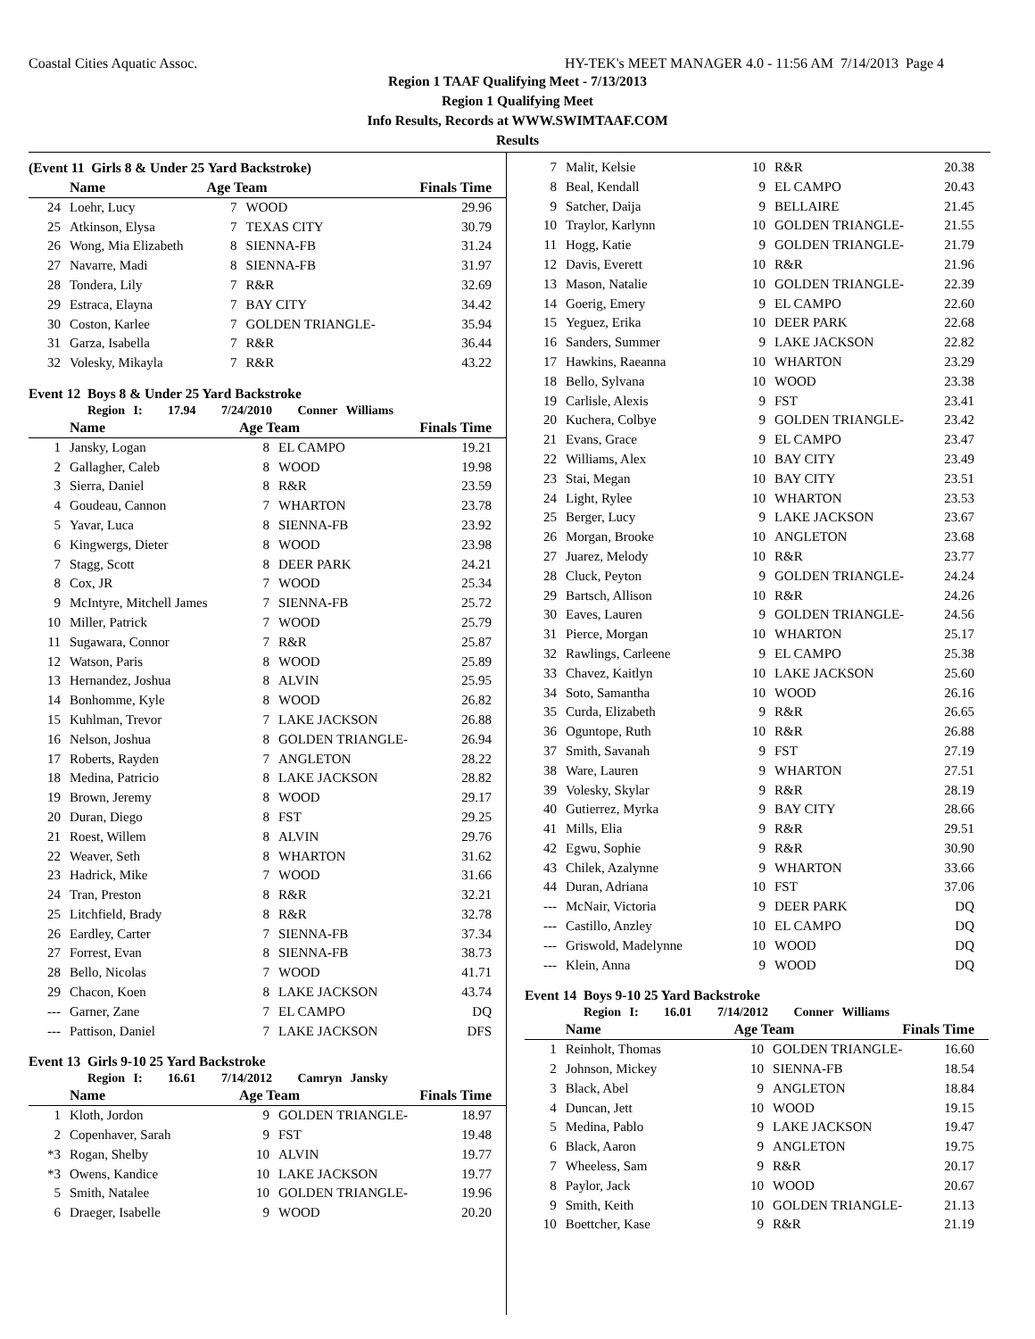Coastal Cities Aquatic Assoc. HY-TEK's MEET MANAGER 4.0 - 11:56 AM 7/14/2013 Page 4
Region 1 TAAF Qualifying Meet - 7/13/2013
Region 1 Qualifying Meet
Info Results, Records at WWW.SWIMTAAF.COM
Results
(Event 11 Girls 8 & Under 25 Yard Backstroke)
| | Name | Age Team | | Finals Time |
| --- | --- | --- | --- | --- |
| 24 | Loehr, Lucy | 7 | WOOD | 29.96 |
| 25 | Atkinson, Elysa | 7 | TEXAS CITY | 30.79 |
| 26 | Wong, Mia Elizabeth | 8 | SIENNA-FB | 31.24 |
| 27 | Navarre, Madi | 8 | SIENNA-FB | 31.97 |
| 28 | Tondera, Lily | 7 | R&R | 32.69 |
| 29 | Estraca, Elayna | 7 | BAY CITY | 34.42 |
| 30 | Coston, Karlee | 7 | GOLDEN TRIANGLE- | 35.94 |
| 31 | Garza, Isabella | 7 | R&R | 36.44 |
| 32 | Volesky, Mikayla | 7 | R&R | 43.22 |
Event 12 Boys 8 & Under 25 Yard Backstroke
Region I: 17.94 7/24/2010 Conner Williams
| | Name | Age Team | | Finals Time |
| --- | --- | --- | --- | --- |
| 1 | Jansky, Logan | 8 | EL CAMPO | 19.21 |
| 2 | Gallagher, Caleb | 8 | WOOD | 19.98 |
| 3 | Sierra, Daniel | 8 | R&R | 23.59 |
| 4 | Goudeau, Cannon | 7 | WHARTON | 23.78 |
| 5 | Yavar, Luca | 8 | SIENNA-FB | 23.92 |
| 6 | Kingwergs, Dieter | 8 | WOOD | 23.98 |
| 7 | Stagg, Scott | 8 | DEER PARK | 24.21 |
| 8 | Cox, JR | 7 | WOOD | 25.34 |
| 9 | McIntyre, Mitchell James | 7 | SIENNA-FB | 25.72 |
| 10 | Miller, Patrick | 7 | WOOD | 25.79 |
| 11 | Sugawara, Connor | 7 | R&R | 25.87 |
| 12 | Watson, Paris | 8 | WOOD | 25.89 |
| 13 | Hernandez, Joshua | 8 | ALVIN | 25.95 |
| 14 | Bonhomme, Kyle | 8 | WOOD | 26.82 |
| 15 | Kuhlman, Trevor | 7 | LAKE JACKSON | 26.88 |
| 16 | Nelson, Joshua | 8 | GOLDEN TRIANGLE- | 26.94 |
| 17 | Roberts, Rayden | 7 | ANGLETON | 28.22 |
| 18 | Medina, Patricio | 8 | LAKE JACKSON | 28.82 |
| 19 | Brown, Jeremy | 8 | WOOD | 29.17 |
| 20 | Duran, Diego | 8 | FST | 29.25 |
| 21 | Roest, Willem | 8 | ALVIN | 29.76 |
| 22 | Weaver, Seth | 8 | WHARTON | 31.62 |
| 23 | Hadrick, Mike | 7 | WOOD | 31.66 |
| 24 | Tran, Preston | 8 | R&R | 32.21 |
| 25 | Litchfield, Brady | 8 | R&R | 32.78 |
| 26 | Eardley, Carter | 7 | SIENNA-FB | 37.34 |
| 27 | Forrest, Evan | 8 | SIENNA-FB | 38.73 |
| 28 | Bello, Nicolas | 7 | WOOD | 41.71 |
| 29 | Chacon, Koen | 8 | LAKE JACKSON | 43.74 |
| --- | Garner, Zane | 7 | EL CAMPO | DQ |
| --- | Pattison, Daniel | 7 | LAKE JACKSON | DFS |
Event 13 Girls 9-10 25 Yard Backstroke
Region I: 16.61 7/14/2012 Camryn Jansky
| | Name | Age Team | | Finals Time |
| --- | --- | --- | --- | --- |
| 1 | Kloth, Jordon | 9 | GOLDEN TRIANGLE- | 18.97 |
| 2 | Copenhaver, Sarah | 9 | FST | 19.48 |
| *3 | Rogan, Shelby | 10 | ALVIN | 19.77 |
| *3 | Owens, Kandice | 10 | LAKE JACKSON | 19.77 |
| 5 | Smith, Natalee | 10 | GOLDEN TRIANGLE- | 19.96 |
| 6 | Draeger, Isabelle | 9 | WOOD | 20.20 |
| 7 | Malit, Kelsie | 10 | R&R | 20.38 |
| 8 | Beal, Kendall | 9 | EL CAMPO | 20.43 |
| 9 | Satcher, Daija | 9 | BELLAIRE | 21.45 |
| 10 | Traylor, Karlynn | 10 | GOLDEN TRIANGLE- | 21.55 |
| 11 | Hogg, Katie | 9 | GOLDEN TRIANGLE- | 21.79 |
| 12 | Davis, Everett | 10 | R&R | 21.96 |
| 13 | Mason, Natalie | 10 | GOLDEN TRIANGLE- | 22.39 |
| 14 | Goerig, Emery | 9 | EL CAMPO | 22.60 |
| 15 | Yeguez, Erika | 10 | DEER PARK | 22.68 |
| 16 | Sanders, Summer | 9 | LAKE JACKSON | 22.82 |
| 17 | Hawkins, Raeanna | 10 | WHARTON | 23.29 |
| 18 | Bello, Sylvana | 10 | WOOD | 23.38 |
| 19 | Carlisle, Alexis | 9 | FST | 23.41 |
| 20 | Kuchera, Colbye | 9 | GOLDEN TRIANGLE- | 23.42 |
| 21 | Evans, Grace | 9 | EL CAMPO | 23.47 |
| 22 | Williams, Alex | 10 | BAY CITY | 23.49 |
| 23 | Stai, Megan | 10 | BAY CITY | 23.51 |
| 24 | Light, Rylee | 10 | WHARTON | 23.53 |
| 25 | Berger, Lucy | 9 | LAKE JACKSON | 23.67 |
| 26 | Morgan, Brooke | 10 | ANGLETON | 23.68 |
| 27 | Juarez, Melody | 10 | R&R | 23.77 |
| 28 | Cluck, Peyton | 9 | GOLDEN TRIANGLE- | 24.24 |
| 29 | Bartsch, Allison | 10 | R&R | 24.26 |
| 30 | Eaves, Lauren | 9 | GOLDEN TRIANGLE- | 24.56 |
| 31 | Pierce, Morgan | 10 | WHARTON | 25.17 |
| 32 | Rawlings, Carleene | 9 | EL CAMPO | 25.38 |
| 33 | Chavez, Kaitlyn | 10 | LAKE JACKSON | 25.60 |
| 34 | Soto, Samantha | 10 | WOOD | 26.16 |
| 35 | Curda, Elizabeth | 9 | R&R | 26.65 |
| 36 | Oguntope, Ruth | 10 | R&R | 26.88 |
| 37 | Smith, Savanah | 9 | FST | 27.19 |
| 38 | Ware, Lauren | 9 | WHARTON | 27.51 |
| 39 | Volesky, Skylar | 9 | R&R | 28.19 |
| 40 | Gutierrez, Myrka | 9 | BAY CITY | 28.66 |
| 41 | Mills, Elia | 9 | R&R | 29.51 |
| 42 | Egwu, Sophie | 9 | R&R | 30.90 |
| 43 | Chilek, Azalynne | 9 | WHARTON | 33.66 |
| 44 | Duran, Adriana | 10 | FST | 37.06 |
| --- | McNair, Victoria | 9 | DEER PARK | DQ |
| --- | Castillo, Anzley | 10 | EL CAMPO | DQ |
| --- | Griswold, Madelynne | 10 | WOOD | DQ |
| --- | Klein, Anna | 9 | WOOD | DQ |
Event 14 Boys 9-10 25 Yard Backstroke
Region I: 16.01 7/14/2012 Conner Williams
| | Name | Age Team | | Finals Time |
| --- | --- | --- | --- | --- |
| 1 | Reinholt, Thomas | 10 | GOLDEN TRIANGLE- | 16.60 |
| 2 | Johnson, Mickey | 10 | SIENNA-FB | 18.54 |
| 3 | Black, Abel | 9 | ANGLETON | 18.84 |
| 4 | Duncan, Jett | 10 | WOOD | 19.15 |
| 5 | Medina, Pablo | 9 | LAKE JACKSON | 19.47 |
| 6 | Black, Aaron | 9 | ANGLETON | 19.75 |
| 7 | Wheeless, Sam | 9 | R&R | 20.17 |
| 8 | Paylor, Jack | 10 | WOOD | 20.67 |
| 9 | Smith, Keith | 10 | GOLDEN TRIANGLE- | 21.13 |
| 10 | Boettcher, Kase | 9 | R&R | 21.19 |